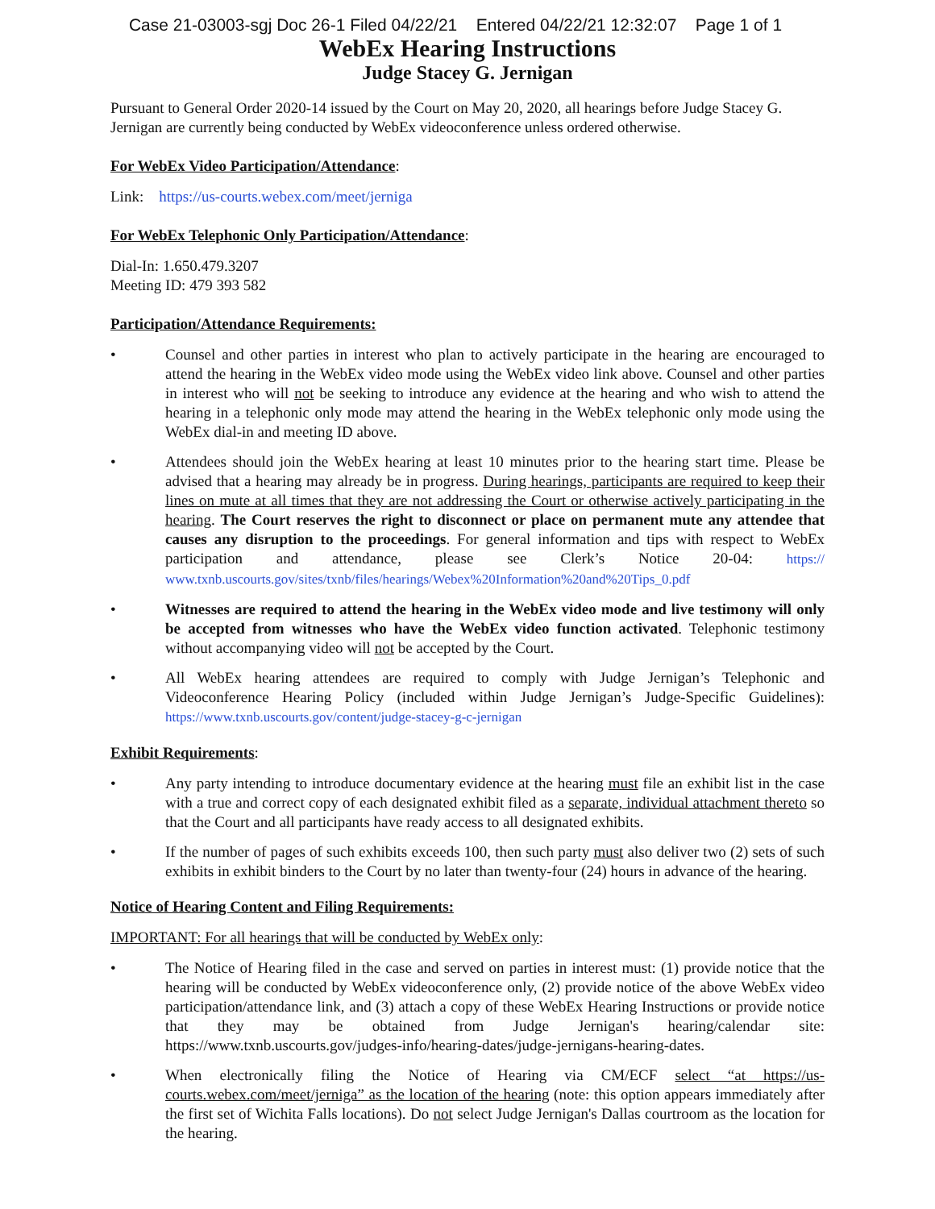Case 21-03003-sgj Doc 26-1 Filed 04/22/21 Entered 04/22/21 12:32:07 Page 1 of 1
WebEx Hearing Instructions
Judge Stacey G. Jernigan
Pursuant to General Order 2020-14 issued by the Court on May 20, 2020, all hearings before Judge Stacey G. Jernigan are currently being conducted by WebEx videoconference unless ordered otherwise.
For WebEx Video Participation/Attendance:
Link: https://us-courts.webex.com/meet/jerniga
For WebEx Telephonic Only Participation/Attendance:
Dial-In: 1.650.479.3207
Meeting ID: 479 393 582
Participation/Attendance Requirements:
• Counsel and other parties in interest who plan to actively participate in the hearing are encouraged to attend the hearing in the WebEx video mode using the WebEx video link above. Counsel and other parties in interest who will not be seeking to introduce any evidence at the hearing and who wish to attend the hearing in a telephonic only mode may attend the hearing in the WebEx telephonic only mode using the WebEx dial-in and meeting ID above.
• Attendees should join the WebEx hearing at least 10 minutes prior to the hearing start time. Please be advised that a hearing may already be in progress. During hearings, participants are required to keep their lines on mute at all times that they are not addressing the Court or otherwise actively participating in the hearing. The Court reserves the right to disconnect or place on permanent mute any attendee that causes any disruption to the proceedings. For general information and tips with respect to WebEx participation and attendance, please see Clerk’s Notice 20-04: https:// www.txnb.uscourts.gov/sites/txnb/files/hearings/Webex%20Information%20and%20Tips_0.pdf
• Witnesses are required to attend the hearing in the WebEx video mode and live testimony will only be accepted from witnesses who have the WebEx video function activated. Telephonic testimony without accompanying video will not be accepted by the Court.
• All WebEx hearing attendees are required to comply with Judge Jernigan’s Telephonic and Videoconference Hearing Policy (included within Judge Jernigan’s Judge-Specific Guidelines): https://www.txnb.uscourts.gov/content/judge-stacey-g-c-jernigan
Exhibit Requirements:
• Any party intending to introduce documentary evidence at the hearing must file an exhibit list in the case with a true and correct copy of each designated exhibit filed as a separate, individual attachment thereto so that the Court and all participants have ready access to all designated exhibits.
• If the number of pages of such exhibits exceeds 100, then such party must also deliver two (2) sets of such exhibits in exhibit binders to the Court by no later than twenty-four (24) hours in advance of the hearing.
Notice of Hearing Content and Filing Requirements:
IMPORTANT: For all hearings that will be conducted by WebEx only:
• The Notice of Hearing filed in the case and served on parties in interest must: (1) provide notice that the hearing will be conducted by WebEx videoconference only, (2) provide notice of the above WebEx video participation/attendance link, and (3) attach a copy of these WebEx Hearing Instructions or provide notice that they may be obtained from Judge Jernigan's hearing/calendar site: https://www.txnb.uscourts.gov/judges-info/hearing-dates/judge-jernigans-hearing-dates.
• When electronically filing the Notice of Hearing via CM/ECF select “at https://us-courts.webex.com/meet/jerniga” as the location of the hearing (note: this option appears immediately after the first set of Wichita Falls locations). Do not select Judge Jernigan's Dallas courtroom as the location for the hearing.